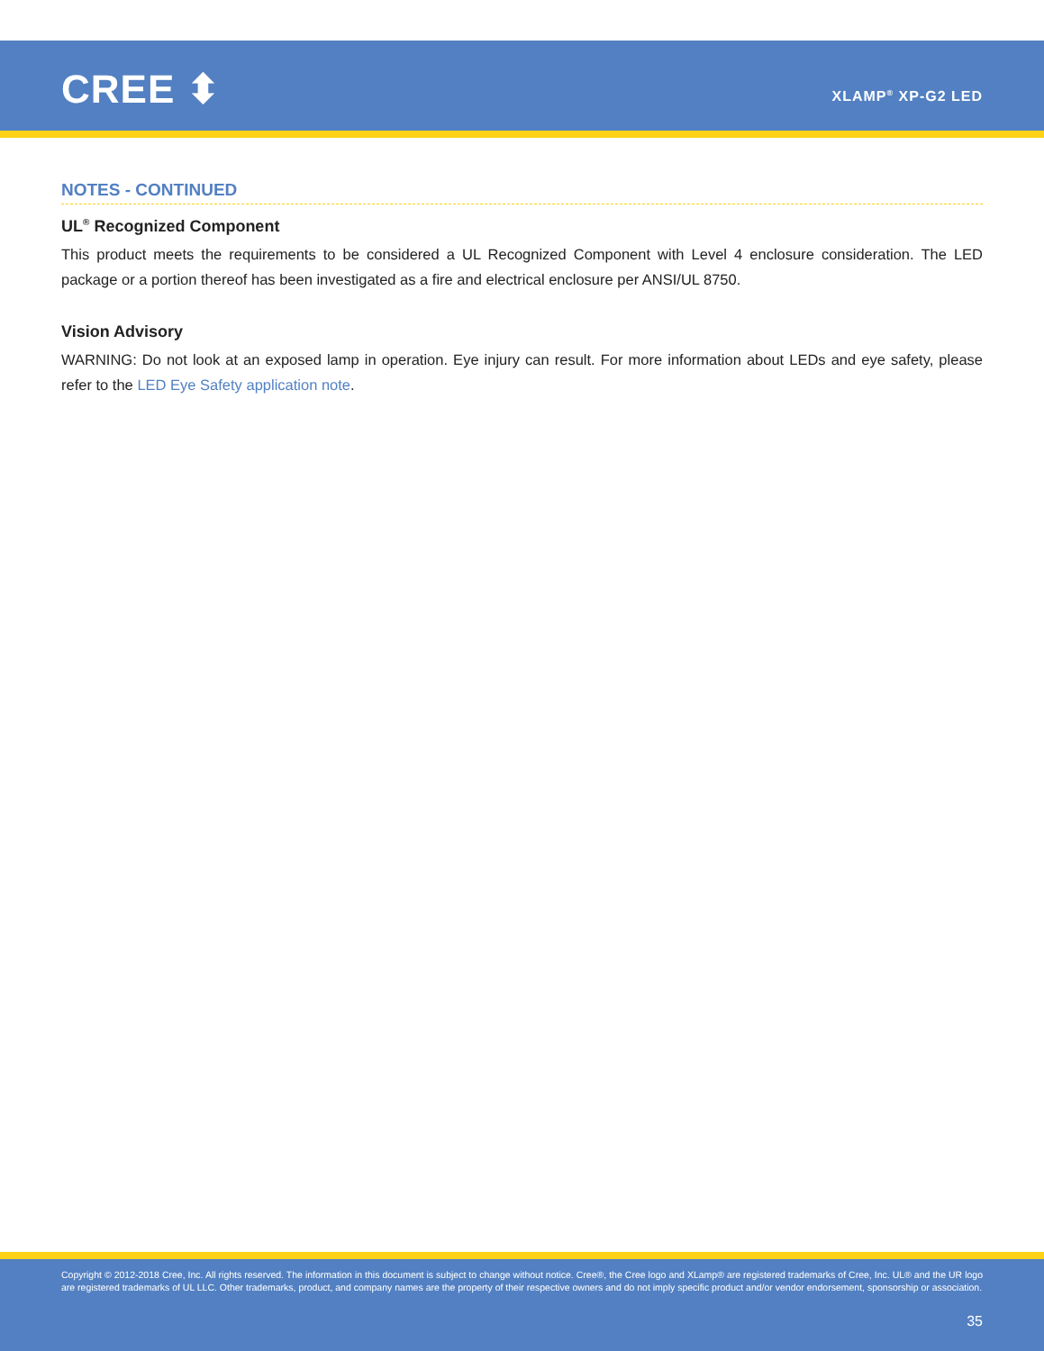CREE ⬍ XLAMP<sup>®</sup> XP-G2 LED
NOTES - CONTINUED
UL<sup>®</sup> Recognized Component
This product meets the requirements to be considered a UL Recognized Component with Level 4 enclosure consideration. The LED package or a portion thereof has been investigated as a fire and electrical enclosure per ANSI/UL 8750.
Vision Advisory
WARNING: Do not look at an exposed lamp in operation. Eye injury can result. For more information about LEDs and eye safety, please refer to the LED Eye Safety application note.
Copyright © 2012-2018 Cree, Inc. All rights reserved. The information in this document is subject to change without notice. Cree®, the Cree logo and XLamp® are registered trademarks of Cree, Inc. UL® and the UR logo are registered trademarks of UL LLC. Other trademarks, product, and company names are the property of their respective owners and do not imply specific product and/or vendor endorsement, sponsorship or association.
35